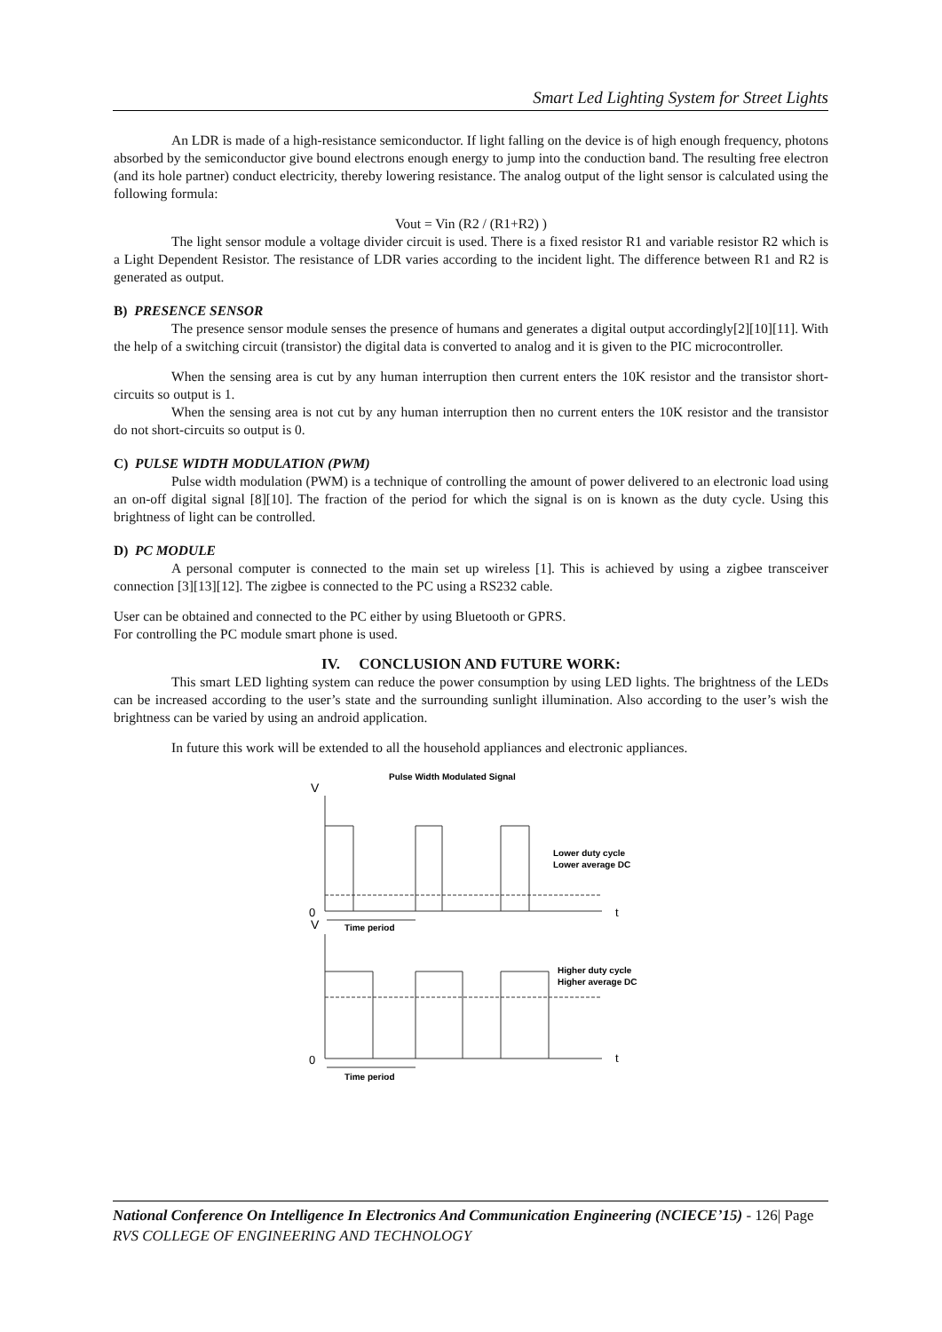Smart Led Lighting System for Street Lights
An LDR is made of a high-resistance semiconductor. If light falling on the device is of high enough frequency, photons absorbed by the semiconductor give bound electrons enough energy to jump into the conduction band. The resulting free electron (and its hole partner) conduct electricity, thereby lowering resistance. The analog output of the light sensor is calculated using the following formula:
Vout = Vin (R2 / (R1+R2) )
The light sensor module a voltage divider circuit is used. There is a fixed resistor R1 and variable resistor R2 which is a Light Dependent Resistor. The resistance of LDR varies according to the incident light. The difference between R1 and R2 is generated as output.
B) PRESENCE SENSOR
The presence sensor module senses the presence of humans and generates a digital output accordingly[2][10][11]. With the help of a switching circuit (transistor) the digital data is converted to analog and it is given to the PIC microcontroller.
When the sensing area is cut by any human interruption then current enters the 10K resistor and the transistor short-circuits so output is 1.
When the sensing area is not cut by any human interruption then no current enters the 10K resistor and the transistor do not short-circuits so output is 0.
C) PULSE WIDTH MODULATION (PWM)
Pulse width modulation (PWM) is a technique of controlling the amount of power delivered to an electronic load using an on-off digital signal [8][10]. The fraction of the period for which the signal is on is known as the duty cycle. Using this brightness of light can be controlled.
D) PC MODULE
A personal computer is connected to the main set up wireless [1]. This is achieved by using a zigbee transceiver connection [3][13][12]. The zigbee is connected to the PC using a RS232 cable.
User can be obtained and connected to the PC either by using Bluetooth or GPRS.
For controlling the PC module smart phone is used.
IV. CONCLUSION AND FUTURE WORK:
This smart LED lighting system can reduce the power consumption by using LED lights. The brightness of the LEDs can be increased according to the user’s state and the surrounding sunlight illumination. Also according to the user’s wish the brightness can be varied by using an android application.
In future this work will be extended to all the household appliances and electronic appliances.
Pulse Width Modulated Signal
V
V
0
t
0
t
Time period
Time period
Lower duty cycle
Lower average DC
Higher duty cycle
Higher average DC
National Conference On Intelligence In Electronics And Communication Engineering (NCIECE’15) - 126| Page
RVS COLLEGE OF ENGINEERING AND TECHNOLOGY